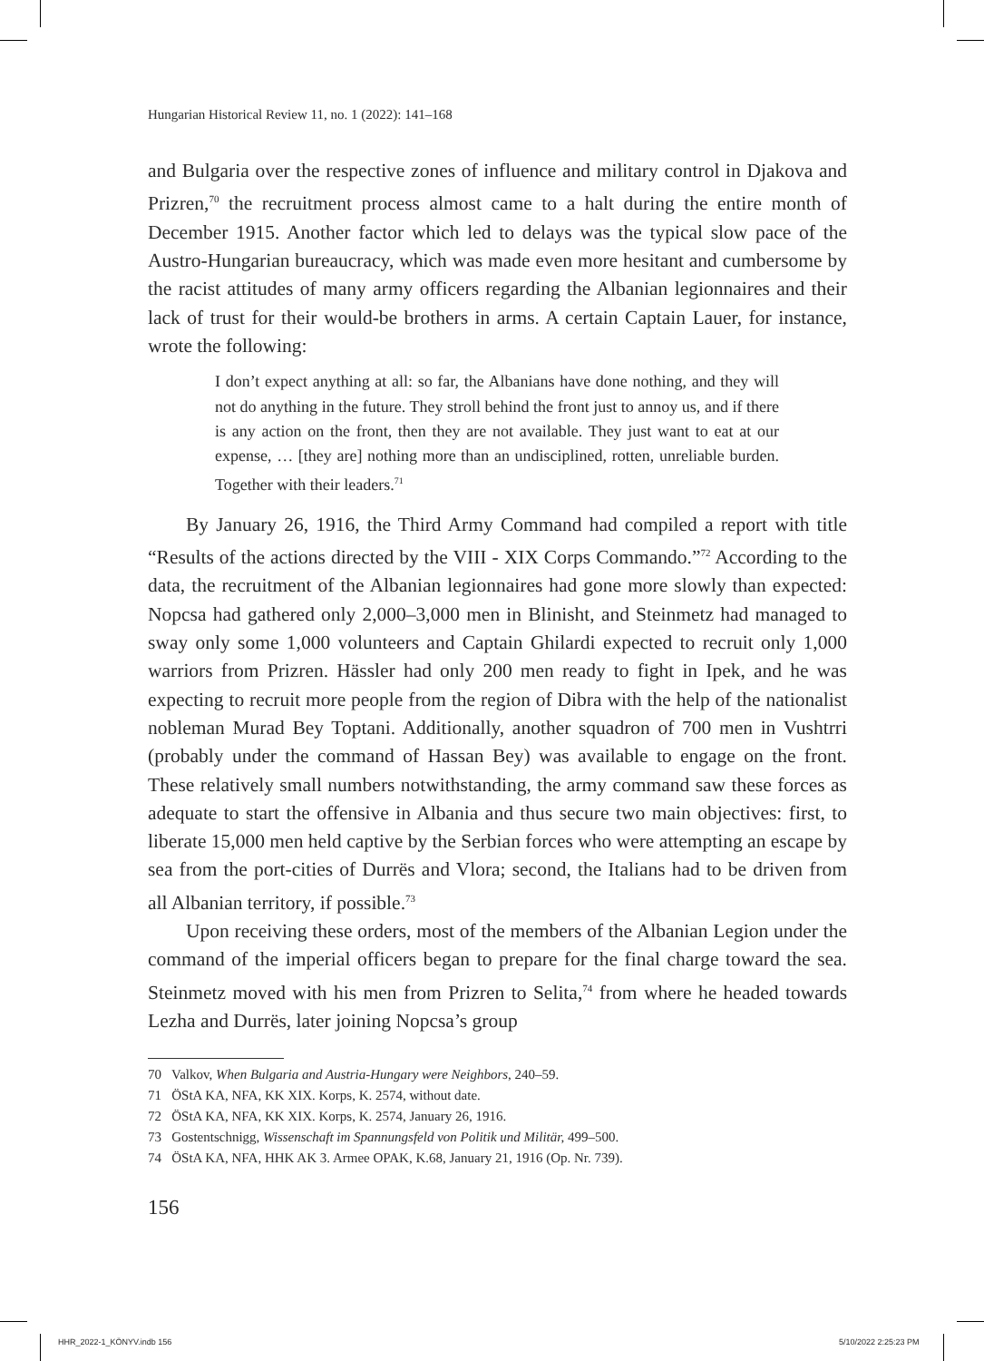Hungarian Historical Review 11, no. 1 (2022): 141–168
and Bulgaria over the respective zones of influence and military control in Djakova and Prizren,<sup>70</sup> the recruitment process almost came to a halt during the entire month of December 1915. Another factor which led to delays was the typical slow pace of the Austro-Hungarian bureaucracy, which was made even more hesitant and cumbersome by the racist attitudes of many army officers regarding the Albanian legionnaires and their lack of trust for their would-be brothers in arms. A certain Captain Lauer, for instance, wrote the following:
I don’t expect anything at all: so far, the Albanians have done nothing, and they will not do anything in the future. They stroll behind the front just to annoy us, and if there is any action on the front, then they are not available. They just want to eat at our expense, … [they are] nothing more than an undisciplined, rotten, unreliable burden. Together with their leaders.<sup>71</sup>
By January 26, 1916, the Third Army Command had compiled a report with title “Results of the actions directed by the VIII - XIX Corps Commando.”<sup>72</sup> According to the data, the recruitment of the Albanian legionnaires had gone more slowly than expected: Nopcsa had gathered only 2,000–3,000 men in Blinisht, and Steinmetz had managed to sway only some 1,000 volunteers and Captain Ghilardi expected to recruit only 1,000 warriors from Prizren. Hässler had only 200 men ready to fight in Ipek, and he was expecting to recruit more people from the region of Dibra with the help of the nationalist nobleman Murad Bey Toptani. Additionally, another squadron of 700 men in Vushtrri (probably under the command of Hassan Bey) was available to engage on the front. These relatively small numbers notwithstanding, the army command saw these forces as adequate to start the offensive in Albania and thus secure two main objectives: first, to liberate 15,000 men held captive by the Serbian forces who were attempting an escape by sea from the port-cities of Durrës and Vlora; second, the Italians had to be driven from all Albanian territory, if possible.<sup>73</sup>
Upon receiving these orders, most of the members of the Albanian Legion under the command of the imperial officers began to prepare for the final charge toward the sea. Steinmetz moved with his men from Prizren to Selita,<sup>74</sup> from where he headed towards Lezha and Durrës, later joining Nopcsa’s group
70 Valkov, When Bulgaria and Austria-Hungary were Neighbors, 240–59.
71 ÖStA KA, NFA, KK XIX. Korps, K. 2574, without date.
72 ÖStA KA, NFA, KK XIX. Korps, K. 2574, January 26, 1916.
73 Gostentschnigg, Wissenschaft im Spannungsfeld von Politik und Militär, 499–500.
74 ÖStA KA, NFA, HHK AK 3. Armee OPAK, K.68, January 21, 1916 (Op. Nr. 739).
156
HHR_2022-1_KÖNYV.indb 156 5/10/2022 2:25:23 PM